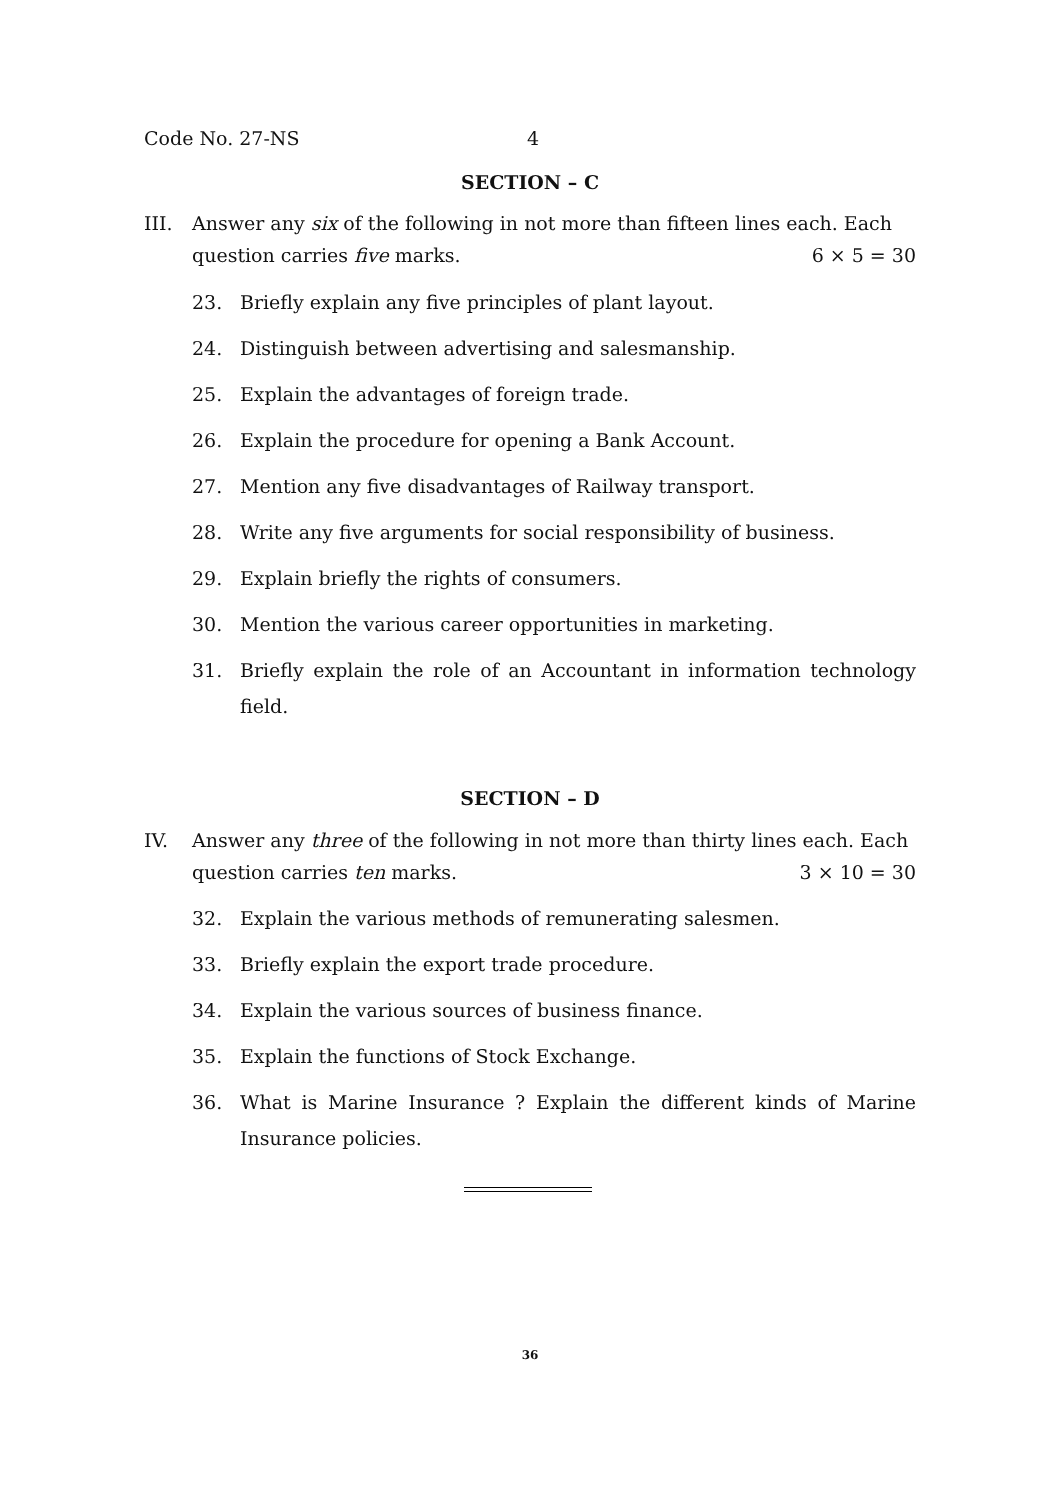Code No. 27-NS 4
SECTION – C
III. Answer any six of the following in not more than fifteen lines each. Each question carries five marks. 6 × 5 = 30
23. Briefly explain any five principles of plant layout.
24. Distinguish between advertising and salesmanship.
25. Explain the advantages of foreign trade.
26. Explain the procedure for opening a Bank Account.
27. Mention any five disadvantages of Railway transport.
28. Write any five arguments for social responsibility of business.
29. Explain briefly the rights of consumers.
30. Mention the various career opportunities in marketing.
31. Briefly explain the role of an Accountant in information technology field.
SECTION – D
IV. Answer any three of the following in not more than thirty lines each. Each question carries ten marks. 3 × 10 = 30
32. Explain the various methods of remunerating salesmen.
33. Briefly explain the export trade procedure.
34. Explain the various sources of business finance.
35. Explain the functions of Stock Exchange.
36. What is Marine Insurance ? Explain the different kinds of Marine Insurance policies.
36